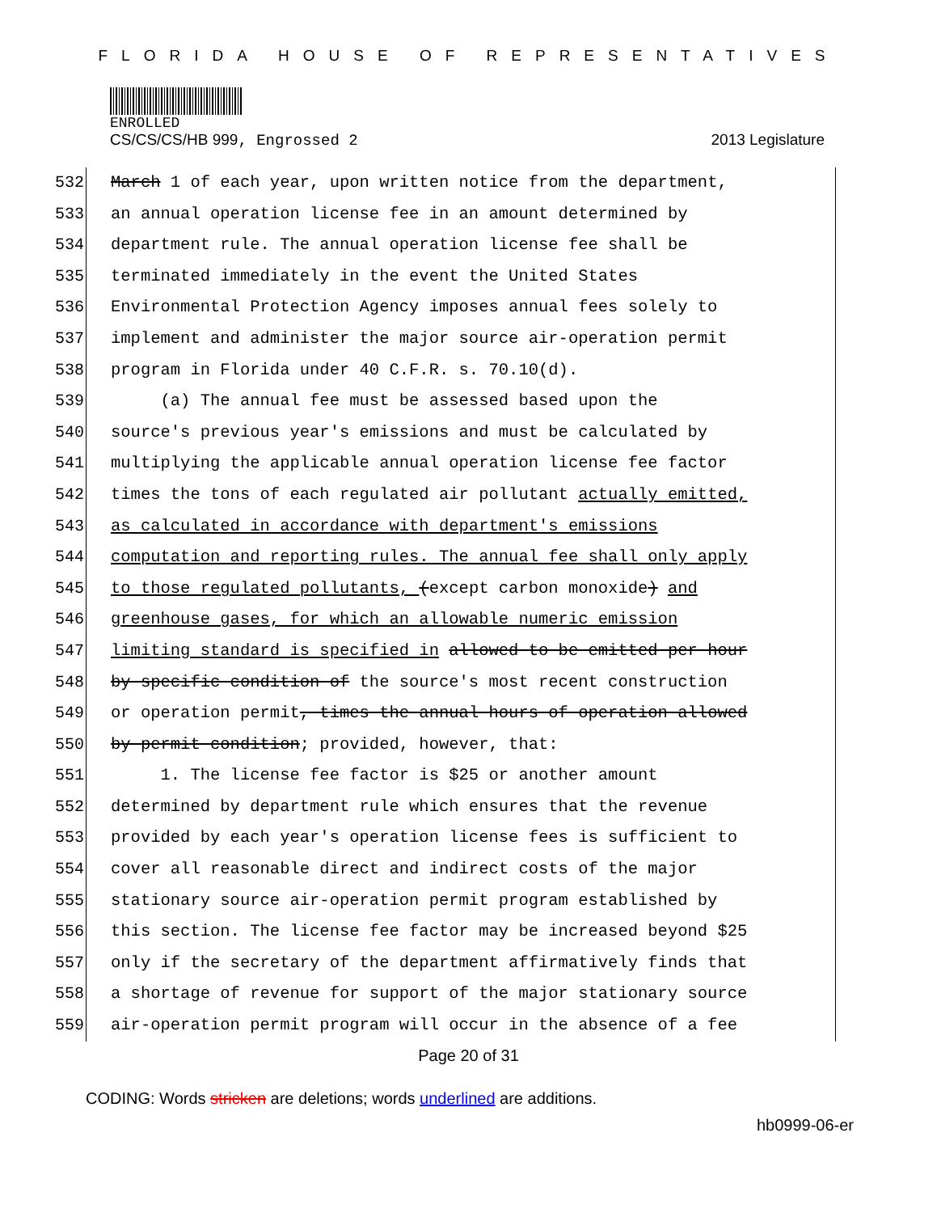FLORIDA HOUSE OF REPRESENTATIVES
ENROLLED
CS/CS/CS/HB 999, Engrossed 2 2013 Legislature
532
533
534
535
536
537
538
539
540
541
542
543
544
545
546
547
548
549
550
551
552
553
554
555
556
557
558
559
March 1 of each year, upon written notice from the department,
an annual operation license fee in an amount determined by
department rule. The annual operation license fee shall be
terminated immediately in the event the United States
Environmental Protection Agency imposes annual fees solely to
implement and administer the major source air-operation permit
program in Florida under 40 C.F.R. s. 70.10(d).
(a) The annual fee must be assessed based upon the
source's previous year's emissions and must be calculated by
multiplying the applicable annual operation license fee factor
times the tons of each regulated air pollutant actually emitted,
as calculated in accordance with department's emissions
computation and reporting rules. The annual fee shall only apply
to those regulated pollutants, (except carbon monoxide) and
greenhouse gases, for which an allowable numeric emission
limiting standard is specified in allowed to be emitted per hour
by specific condition of the source's most recent construction
or operation permit, times the annual hours of operation allowed
by permit condition; provided, however, that:
1. The license fee factor is $25 or another amount
determined by department rule which ensures that the revenue
provided by each year's operation license fees is sufficient to
cover all reasonable direct and indirect costs of the major
stationary source air-operation permit program established by
this section. The license fee factor may be increased beyond $25
only if the secretary of the department affirmatively finds that
a shortage of revenue for support of the major stationary source
air-operation permit program will occur in the absence of a fee
Page 20 of 31
CODING: Words stricken are deletions; words underlined are additions.
hb0999-06-er